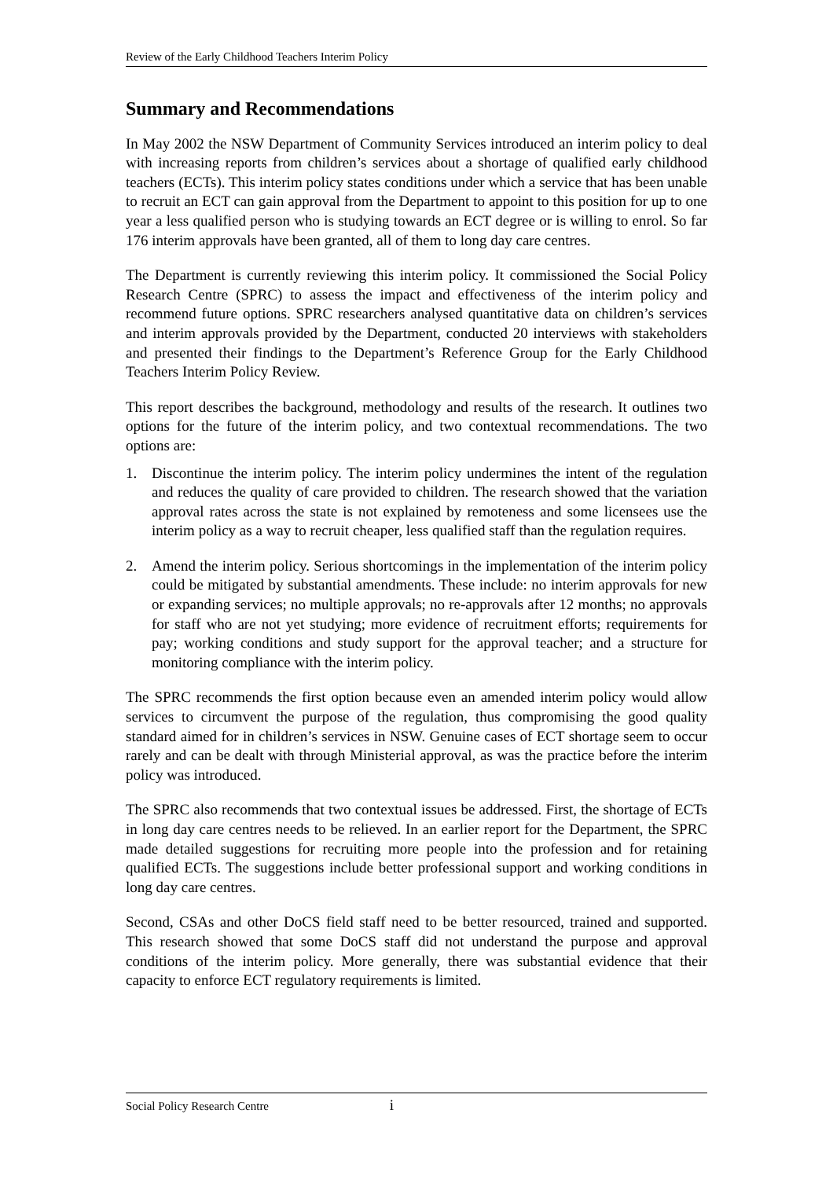Review of the Early Childhood Teachers Interim Policy
Summary and Recommendations
In May 2002 the NSW Department of Community Services introduced an interim policy to deal with increasing reports from children’s services about a shortage of qualified early childhood teachers (ECTs). This interim policy states conditions under which a service that has been unable to recruit an ECT can gain approval from the Department to appoint to this position for up to one year a less qualified person who is studying towards an ECT degree or is willing to enrol. So far 176 interim approvals have been granted, all of them to long day care centres.
The Department is currently reviewing this interim policy. It commissioned the Social Policy Research Centre (SPRC) to assess the impact and effectiveness of the interim policy and recommend future options. SPRC researchers analysed quantitative data on children’s services and interim approvals provided by the Department, conducted 20 interviews with stakeholders and presented their findings to the Department’s Reference Group for the Early Childhood Teachers Interim Policy Review.
This report describes the background, methodology and results of the research. It outlines two options for the future of the interim policy, and two contextual recommendations. The two options are:
1. Discontinue the interim policy. The interim policy undermines the intent of the regulation and reduces the quality of care provided to children. The research showed that the variation approval rates across the state is not explained by remoteness and some licensees use the interim policy as a way to recruit cheaper, less qualified staff than the regulation requires.
2. Amend the interim policy. Serious shortcomings in the implementation of the interim policy could be mitigated by substantial amendments. These include: no interim approvals for new or expanding services; no multiple approvals; no re-approvals after 12 months; no approvals for staff who are not yet studying; more evidence of recruitment efforts; requirements for pay; working conditions and study support for the approval teacher; and a structure for monitoring compliance with the interim policy.
The SPRC recommends the first option because even an amended interim policy would allow services to circumvent the purpose of the regulation, thus compromising the good quality standard aimed for in children’s services in NSW. Genuine cases of ECT shortage seem to occur rarely and can be dealt with through Ministerial approval, as was the practice before the interim policy was introduced.
The SPRC also recommends that two contextual issues be addressed. First, the shortage of ECTs in long day care centres needs to be relieved. In an earlier report for the Department, the SPRC made detailed suggestions for recruiting more people into the profession and for retaining qualified ECTs. The suggestions include better professional support and working conditions in long day care centres.
Second, CSAs and other DoCS field staff need to be better resourced, trained and supported. This research showed that some DoCS staff did not understand the purpose and approval conditions of the interim policy. More generally, there was substantial evidence that their capacity to enforce ECT regulatory requirements is limited.
Social Policy Research Centre i